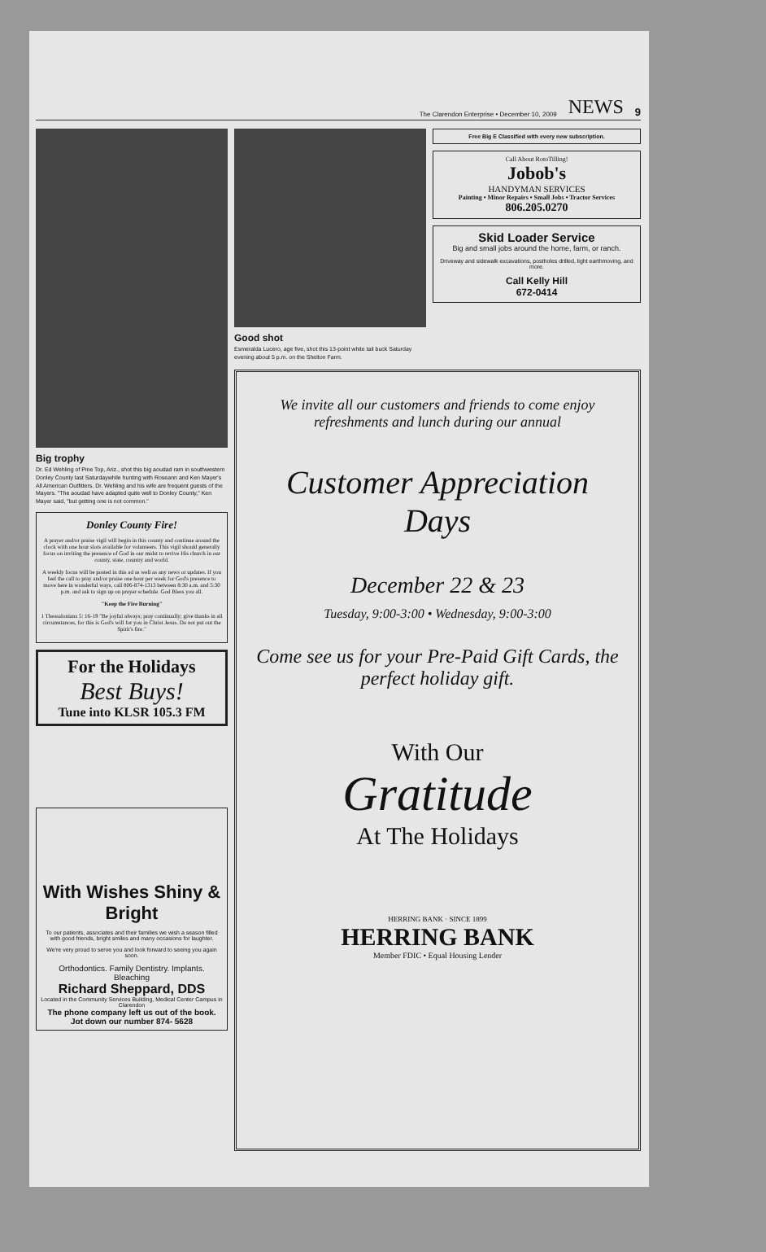The Clarendon Enterprise • December 10, 2009 NEWS 9
Big trophy
Dr. Ed Wehling of Pine Top, Ariz., shot this big aoudad ram in southwestern Donley County last Saturdaywhile hunting with Roseann and Ken Mayer's All American Outfitters. Dr. Wehling and his wife are frequent guests of the Mayers. "The aoudad have adapted quite well to Donley County," Ken Mayer said, "but getting one is not common."
Donley County Fire!
A prayer and/or praise vigil will begin in this county and continue around the clock with one hour slots available for volunteers. This vigil should generally focus on inviting the presence of God in our midst to revive His church in our county, state, country and world.
A weekly focus will be posted in this ad as well as any news or updates. If you feel the call to pray and/or praise one hour per week for God's presence to move here in wonderful ways, call 806-874-1313 between 8:30 a.m. and 5:30 p.m. and ask to sign up on prayer schedule. God Bless you all.
"Keep the Fire Burning"
1 Thessalonians 5: 16-19 "Be joyful always; pray continually; give thanks in all circumstances, for this is God's will for you in Christ Jesus. Do not put out the Spirit's fire."
For the Holidays
Best Buys!
Tune into KLSR 105.3 FM
With Wishes Shiny & Bright
To our patients, associates and their families we wish a season filled with good friends, bright smiles and many occasions for laughter.
We're very proud to serve you and look forward to seeing you again soon.
Orthodontics. Family Dentistry. Implants. Bleaching
Richard Sheppard, DDS
Located in the Community Services Building, Medical Center Campus in Clarendon
The phone company left us out of the book. Jot down our number 874- 5628
Good shot
Esmeralda Lucero, age five, shot this 13-point white tail buck Saturday evening about 5 p.m. on the Shelton Farm.
Free Big E Classified with every new subscription.
Call About RotoTilling!
Jobob's
HANDYMAN SERVICES
Painting • Minor Repairs • Small Jobs • Tractor Services
806.205.0270
Skid Loader Service
Big and small jobs around the home, farm, or ranch.
Driveway and sidewalk excavations, postholes drilled, light earthmoving, and more.
Call Kelly Hill
672-0414
We invite all our customers and friends to come enjoy refreshments and lunch during our annual
Customer Appreciation Days
December 22 & 23
Tuesday, 9:00-3:00 • Wednesday, 9:00-3:00
Come see us for your Pre-Paid Gift Cards, the perfect holiday gift.
With Our
Gratitude
At The Holidays
HERRING BANK · SINCE 1899
HERRING BANK
Member FDIC • Equal Housing Lender